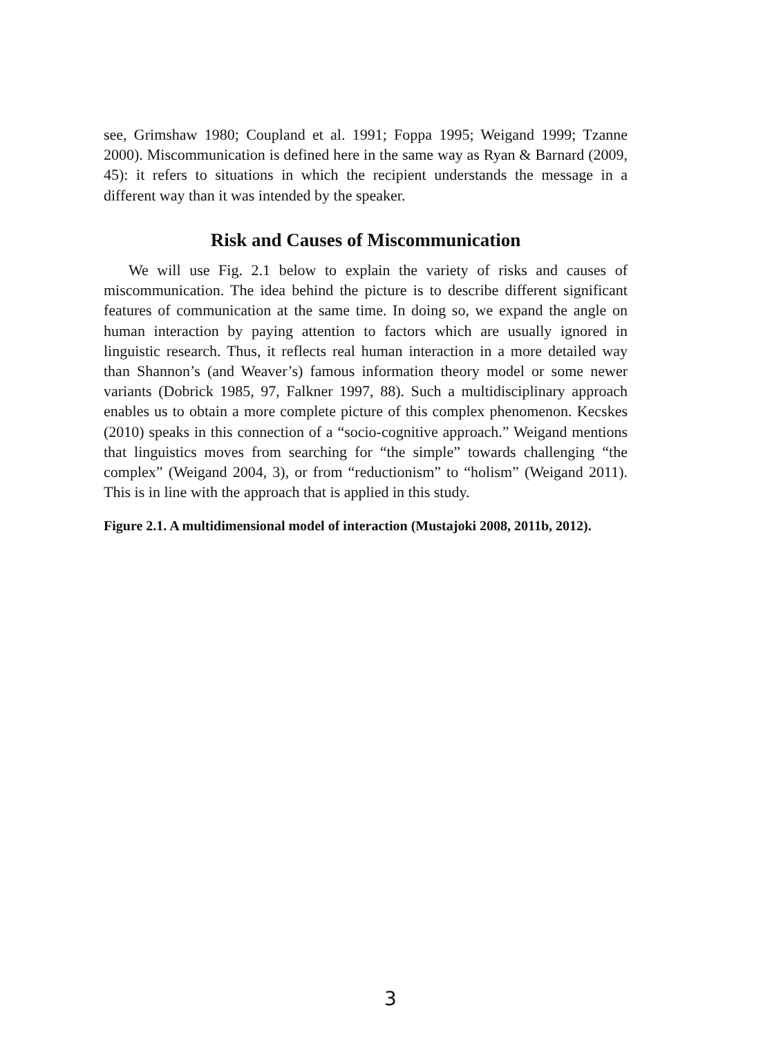see, Grimshaw 1980; Coupland et al. 1991; Foppa 1995; Weigand 1999; Tzanne 2000). Miscommunication is defined here in the same way as Ryan & Barnard (2009, 45): it refers to situations in which the recipient understands the message in a different way than it was intended by the speaker.
Risk and Causes of Miscommunication
We will use Fig. 2.1 below to explain the variety of risks and causes of miscommunication. The idea behind the picture is to describe different significant features of communication at the same time. In doing so, we expand the angle on human interaction by paying attention to factors which are usually ignored in linguistic research. Thus, it reflects real human interaction in a more detailed way than Shannon’s (and Weaver’s) famous information theory model or some newer variants (Dobrick 1985, 97, Falkner 1997, 88). Such a multidisciplinary approach enables us to obtain a more complete picture of this complex phenomenon. Kecskes (2010) speaks in this connection of a “socio-cognitive approach.” Weigand mentions that linguistics moves from searching for “the simple” towards challenging “the complex” (Weigand 2004, 3), or from “reductionism” to “holism” (Weigand 2011). This is in line with the approach that is applied in this study.
Figure 2.1. A multidimensional model of interaction (Mustajoki 2008, 2011b, 2012).
3